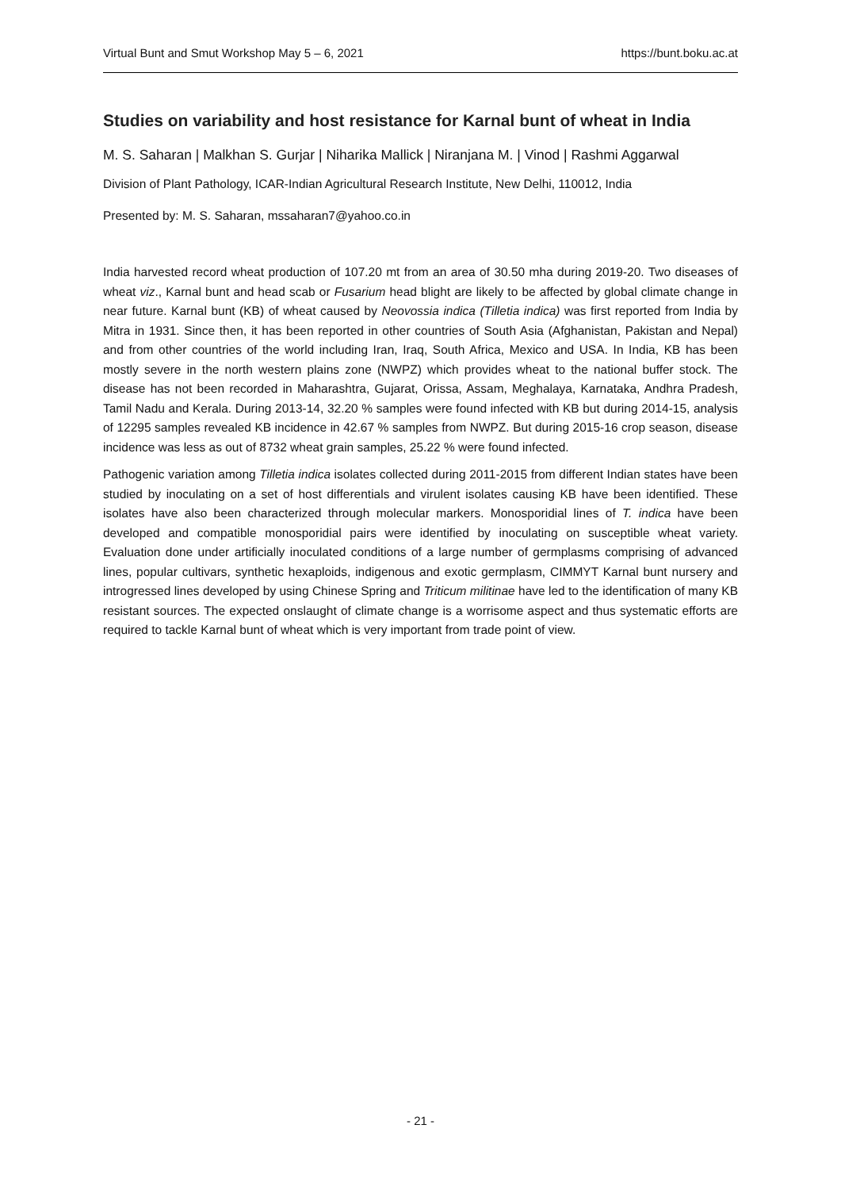Virtual Bunt and Smut Workshop May 5 – 6, 2021 https://bunt.boku.ac.at
Studies on variability and host resistance for Karnal bunt of wheat in India
M. S. Saharan | Malkhan S. Gurjar | Niharika Mallick | Niranjana M. | Vinod | Rashmi Aggarwal
Division of Plant Pathology, ICAR-Indian Agricultural Research Institute, New Delhi, 110012, India
Presented by: M. S. Saharan, mssaharan7@yahoo.co.in
India harvested record wheat production of 107.20 mt from an area of 30.50 mha during 2019-20. Two diseases of wheat viz., Karnal bunt and head scab or Fusarium head blight are likely to be affected by global climate change in near future. Karnal bunt (KB) of wheat caused by Neovossia indica (Tilletia indica) was first reported from India by Mitra in 1931. Since then, it has been reported in other countries of South Asia (Afghanistan, Pakistan and Nepal) and from other countries of the world including Iran, Iraq, South Africa, Mexico and USA. In India, KB has been mostly severe in the north western plains zone (NWPZ) which provides wheat to the national buffer stock. The disease has not been recorded in Maharashtra, Gujarat, Orissa, Assam, Meghalaya, Karnataka, Andhra Pradesh, Tamil Nadu and Kerala. During 2013-14, 32.20 % samples were found infected with KB but during 2014-15, analysis of 12295 samples revealed KB incidence in 42.67 % samples from NWPZ. But during 2015-16 crop season, disease incidence was less as out of 8732 wheat grain samples, 25.22 % were found infected.
Pathogenic variation among Tilletia indica isolates collected during 2011-2015 from different Indian states have been studied by inoculating on a set of host differentials and virulent isolates causing KB have been identified. These isolates have also been characterized through molecular markers. Monosporidial lines of T. indica have been developed and compatible monosporidial pairs were identified by inoculating on susceptible wheat variety. Evaluation done under artificially inoculated conditions of a large number of germplasms comprising of advanced lines, popular cultivars, synthetic hexaploids, indigenous and exotic germplasm, CIMMYT Karnal bunt nursery and introgressed lines developed by using Chinese Spring and Triticum militinae have led to the identification of many KB resistant sources. The expected onslaught of climate change is a worrisome aspect and thus systematic efforts are required to tackle Karnal bunt of wheat which is very important from trade point of view.
- 21 -